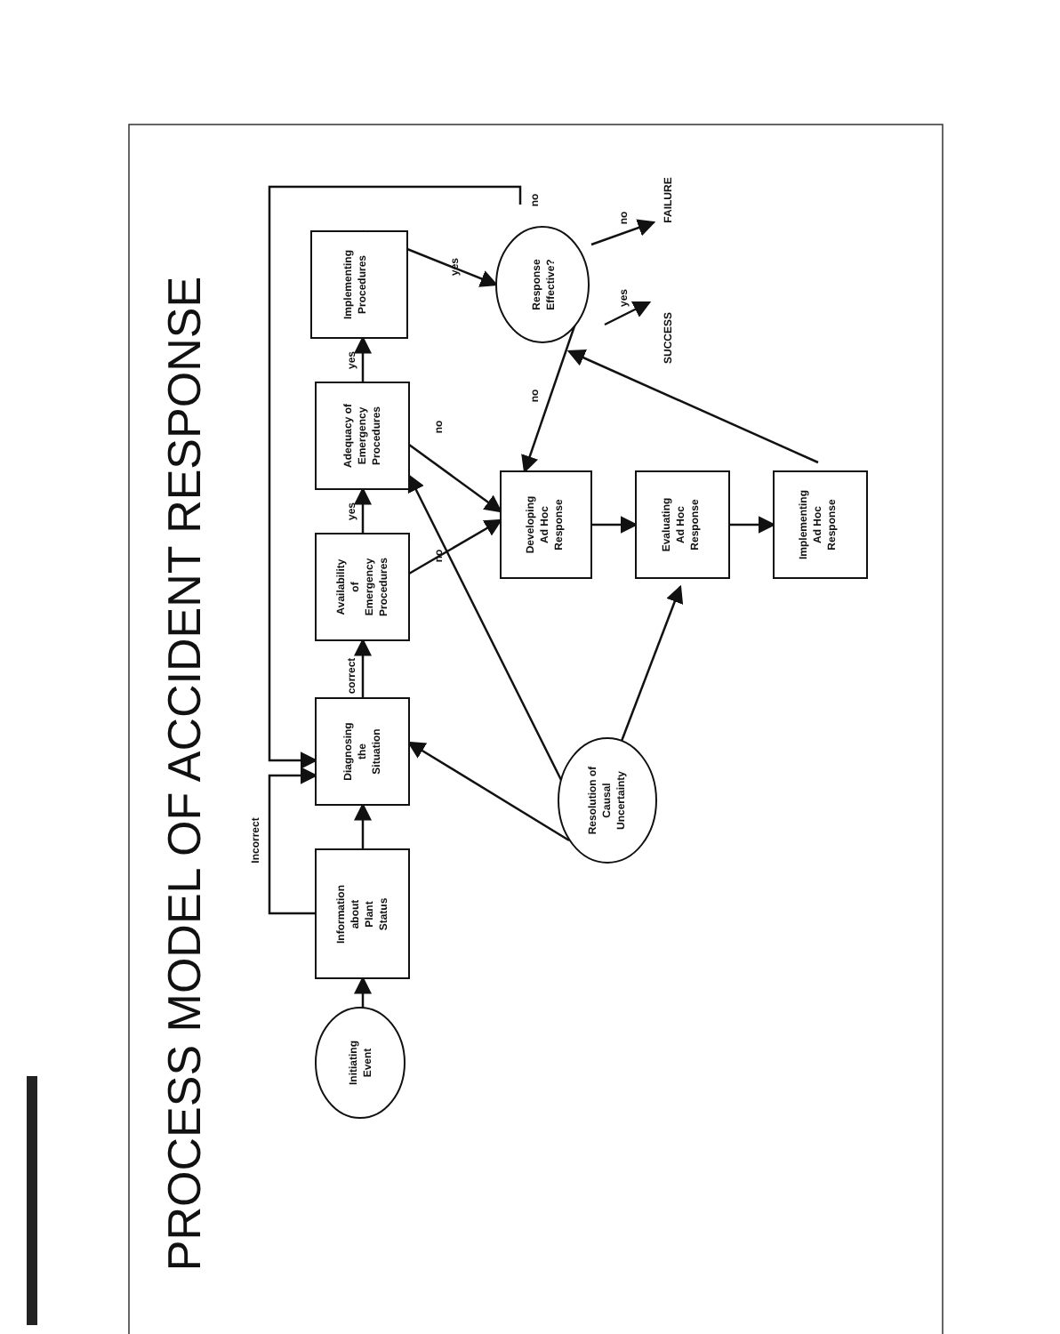PROCESS MODEL OF ACCIDENT RESPONSE
Initiating
Event
Information
about
Plant
Status
Diagnosing
the
Situation
Availability
of
Emergency
Procedures
Adequacy of
Emergency
Procedures
Implementing
Procedures
Response
Effective?
Developing
Ad Hoc
Response
Evaluating
Ad Hoc
Response
Implementing
Ad Hoc
Response
Resolution of
Causal
Uncertainty
Incorrect
correct
yes
yes
yes
no
no
no
no
yes
no
SUCCESS
FAILURE